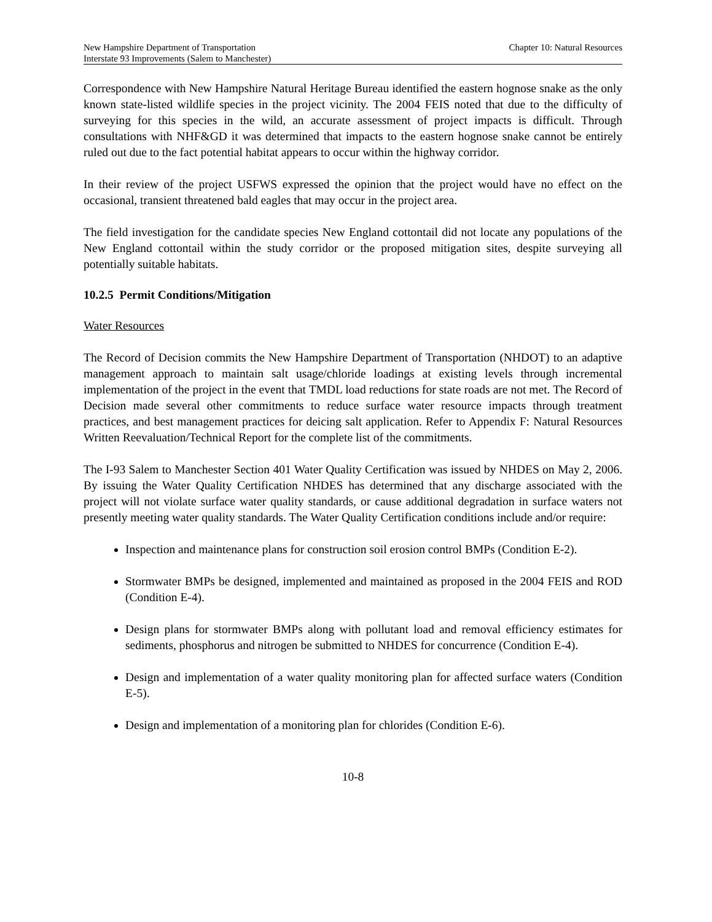New Hampshire Department of Transportation
Interstate 93 Improvements (Salem to Manchester)
Chapter 10: Natural Resources
Correspondence with New Hampshire Natural Heritage Bureau identified the eastern hognose snake as the only known state-listed wildlife species in the project vicinity. The 2004 FEIS noted that due to the difficulty of surveying for this species in the wild, an accurate assessment of project impacts is difficult. Through consultations with NHF&GD it was determined that impacts to the eastern hognose snake cannot be entirely ruled out due to the fact potential habitat appears to occur within the highway corridor.
In their review of the project USFWS expressed the opinion that the project would have no effect on the occasional, transient threatened bald eagles that may occur in the project area.
The field investigation for the candidate species New England cottontail did not locate any populations of the New England cottontail within the study corridor or the proposed mitigation sites, despite surveying all potentially suitable habitats.
10.2.5 Permit Conditions/Mitigation
Water Resources
The Record of Decision commits the New Hampshire Department of Transportation (NHDOT) to an adaptive management approach to maintain salt usage/chloride loadings at existing levels through incremental implementation of the project in the event that TMDL load reductions for state roads are not met. The Record of Decision made several other commitments to reduce surface water resource impacts through treatment practices, and best management practices for deicing salt application. Refer to Appendix F: Natural Resources Written Reevaluation/Technical Report for the complete list of the commitments.
The I-93 Salem to Manchester Section 401 Water Quality Certification was issued by NHDES on May 2, 2006. By issuing the Water Quality Certification NHDES has determined that any discharge associated with the project will not violate surface water quality standards, or cause additional degradation in surface waters not presently meeting water quality standards. The Water Quality Certification conditions include and/or require:
Inspection and maintenance plans for construction soil erosion control BMPs (Condition E-2).
Stormwater BMPs be designed, implemented and maintained as proposed in the 2004 FEIS and ROD (Condition E-4).
Design plans for stormwater BMPs along with pollutant load and removal efficiency estimates for sediments, phosphorus and nitrogen be submitted to NHDES for concurrence (Condition E-4).
Design and implementation of a water quality monitoring plan for affected surface waters (Condition E-5).
Design and implementation of a monitoring plan for chlorides (Condition E-6).
10-8